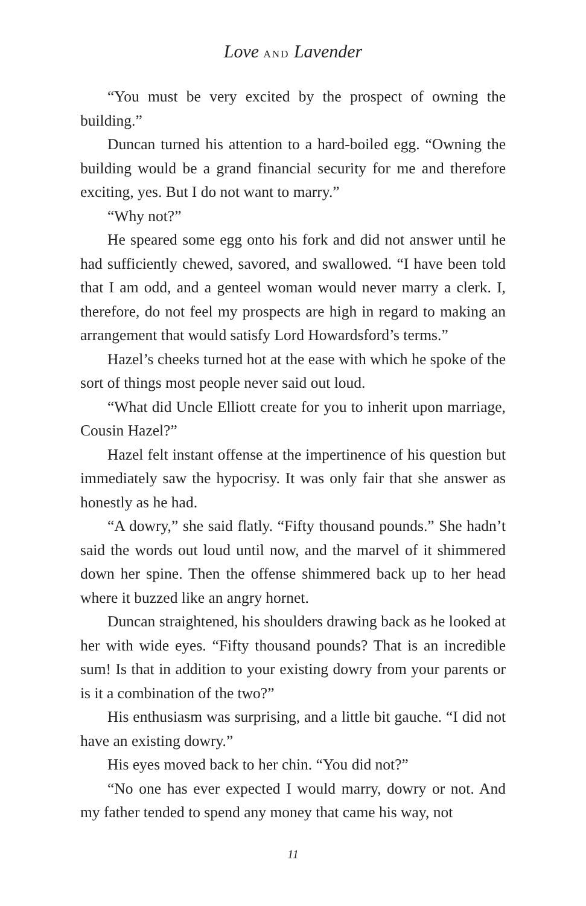Love AND Lavender
“You must be very excited by the prospect of owning the building.”
Duncan turned his attention to a hard-boiled egg. “Owning the building would be a grand financial security for me and therefore exciting, yes. But I do not want to marry.”
“Why not?”
He speared some egg onto his fork and did not answer until he had sufficiently chewed, savored, and swallowed. “I have been told that I am odd, and a genteel woman would never marry a clerk. I, therefore, do not feel my prospects are high in regard to making an arrangement that would satisfy Lord Howardsford’s terms.”
Hazel’s cheeks turned hot at the ease with which he spoke of the sort of things most people never said out loud.
“What did Uncle Elliott create for you to inherit upon marriage, Cousin Hazel?”
Hazel felt instant offense at the impertinence of his question but immediately saw the hypocrisy. It was only fair that she answer as honestly as he had.
“A dowry,” she said flatly. “Fifty thousand pounds.” She hadn’t said the words out loud until now, and the marvel of it shimmered down her spine. Then the offense shimmered back up to her head where it buzzed like an angry hornet.
Duncan straightened, his shoulders drawing back as he looked at her with wide eyes. “Fifty thousand pounds? That is an incredible sum! Is that in addition to your existing dowry from your parents or is it a combination of the two?”
His enthusiasm was surprising, and a little bit gauche. “I did not have an existing dowry.”
His eyes moved back to her chin. “You did not?”
“No one has ever expected I would marry, dowry or not. And my father tended to spend any money that came his way, not
11